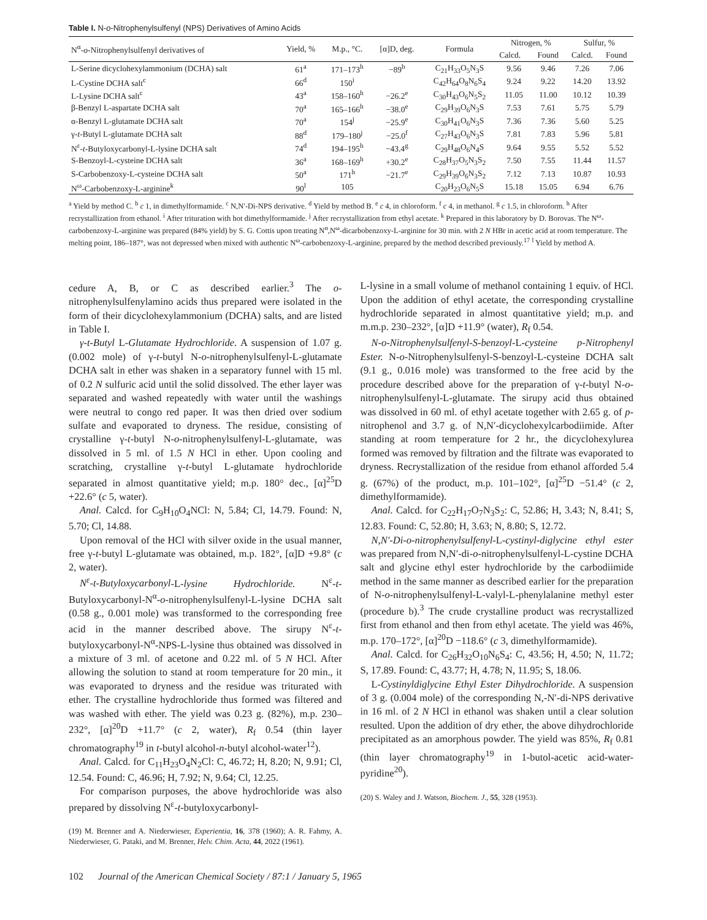Table I. N-o-Nitrophenylsulfenyl (NPS) Derivatives of Amino Acids
| N<sup>α</sup>- o -Nitrophenylsulfenyl derivatives of | Yield, % | M.p., °C. | [α]D, deg. | Formula | Nitrogen, % | | Sulfur, % | |
| --- | --- | --- | --- | --- | --- | --- | --- | --- |
| | | | | | Calcd. | Found | Calcd. | Found |
| L-Serine dicyclohexylammonium (DCHA) salt | 61<sup>a</sup> | 171–173<sup>h</sup> | −89<sup>b</sup> | C<sub>21</sub>H<sub>33</sub>O<sub>5</sub>N<sub>3</sub>S | 9.56 | 9.46 | 7.26 | 7.06 |
| L-Cystine DCHA salt<sup>c</sup> | 66<sup>d</sup> | 150<sup>i</sup> | | C<sub>42</sub>H<sub>64</sub>O<sub>8</sub>N<sub>6</sub>S<sub>4</sub> | 9.24 | 9.22 | 14.20 | 13.92 |
| L-Lysine DCHA salt<sup>c</sup> | 43<sup>a</sup> | 158–160<sup>h</sup> | −26.2<sup>e</sup> | C<sub>30</sub>H<sub>43</sub>O<sub>6</sub>N<sub>5</sub>S<sub>2</sub> | 11.05 | 11.00 | 10.12 | 10.39 |
| β-Benzyl L-aspartate DCHA salt | 70<sup>a</sup> | 165–166<sup>h</sup> | −38.0<sup>e</sup> | C<sub>29</sub>H<sub>39</sub>O<sub>6</sub>N<sub>3</sub>S | 7.53 | 7.61 | 5.75 | 5.79 |
| α-Benzyl L-glutamate DCHA salt | 70<sup>a</sup> | 154<sup>j</sup> | −25.9<sup>e</sup> | C<sub>30</sub>H<sub>41</sub>O<sub>6</sub>N<sub>3</sub>S | 7.36 | 7.36 | 5.60 | 5.25 |
| γ- t -Butyl L-glutamate DCHA salt | 88<sup>d</sup> | 179–180<sup>j</sup> | −25.0<sup>f</sup> | C<sub>27</sub>H<sub>43</sub>O<sub>6</sub>N<sub>3</sub>S | 7.81 | 7.83 | 5.96 | 5.81 |
| N<sup>ε</sup>- t -Butyloxycarbonyl-L-lysine DCHA salt | 74<sup>d</sup> | 194–195<sup>h</sup> | −43.4<sup>g</sup> | C<sub>29</sub>H<sub>48</sub>O<sub>6</sub>N<sub>4</sub>S | 9.64 | 9.55 | 5.52 | 5.52 |
| S-Benzoyl-L-cysteine DCHA salt | 36<sup>a</sup> | 168–169<sup>h</sup> | +30.2<sup>e</sup> | C<sub>28</sub>H<sub>37</sub>O<sub>5</sub>N<sub>3</sub>S<sub>2</sub> | 7.50 | 7.55 | 11.44 | 11.57 |
| S-Carbobenzoxy-L-cysteine DCHA salt | 50<sup>a</sup> | 171<sup>h</sup> | −21.7<sup>e</sup> | C<sub>29</sub>H<sub>39</sub>O<sub>6</sub>N<sub>3</sub>S<sub>2</sub> | 7.12 | 7.13 | 10.87 | 10.93 |
| N<sup>ω</sup>-Carbobenzoxy-L-arginine<sup>k</sup> | 90<sup>l</sup> | 105 | | C<sub>20</sub>H<sub>23</sub>O<sub>6</sub>N<sub>5</sub>S | 15.18 | 15.05 | 6.94 | 6.76 |
<sup>a</sup> Yield by method C. <sup>b</sup> c 1, in dimethylformamide. <sup>c</sup> N,N′-Di-NPS derivative. <sup>d</sup> Yield by method B. <sup>e</sup> c 4, in chloroform. <sup>f</sup> c 4, in methanol. <sup>g</sup> c 1.5, in chloroform. <sup>h</sup> After recrystallization from ethanol. <sup>i</sup> After trituration with hot dimethylformamide. <sup>j</sup> After recrystallization from ethyl acetate. <sup>k</sup> Prepared in this laboratory by D. Borovas. The N<sup>ω</sup>-carbobenzoxy-L-arginine was prepared (84% yield) by S. G. Cottis upon treating N<sup>α</sup>,N<sup>ω</sup>-dicarbobenzoxy-L-arginine for 30 min. with 2 N HBr in acetic acid at room temperature. The melting point, 186–187°, was not depressed when mixed with authentic N<sup>ω</sup>-carbobenzoxy-L-arginine, prepared by the method described previously.<sup>17</sup> <sup>l</sup> Yield by method A.
cedure A, B, or C as described earlier.<sup>3</sup> The o-nitrophenylsulfenylamino acids thus prepared were isolated in the form of their dicyclohexylammonium (DCHA) salts, and are listed in Table I.
γ-t-Butyl L-Glutamate Hydrochloride. A suspension of 1.07 g. (0.002 mole) of γ-t-butyl N-o-nitrophenylsulfenyl-L-glutamate DCHA salt in ether was shaken in a separatory funnel with 15 ml. of 0.2 N sulfuric acid until the solid dissolved. The ether layer was separated and washed repeatedly with water until the washings were neutral to congo red paper. It was then dried over sodium sulfate and evaporated to dryness. The residue, consisting of crystalline γ-t-butyl N-o-nitrophenylsulfenyl-L-glutamate, was dissolved in 5 ml. of 1.5 N HCl in ether. Upon cooling and scratching, crystalline γ-t-butyl L-glutamate hydrochloride separated in almost quantitative yield; m.p. 180° dec., [α]<sup>25</sup>D +22.6° (c 5, water).
Anal. Calcd. for C<sub>9</sub>H<sub>10</sub>O<sub>4</sub>NCl: N, 5.84; Cl, 14.79. Found: N, 5.70; Cl, 14.88.
Upon removal of the HCl with silver oxide in the usual manner, free γ-t-butyl L-glutamate was obtained, m.p. 182°, [α]D +9.8° (c 2, water).
N<sup>ε</sup>-t-Butyloxycarbonyl-L-lysine Hydrochloride. N<sup>ε</sup>-t-Butyloxycarbonyl-N<sup>α</sup>-o-nitrophenylsulfenyl-L-lysine DCHA salt (0.58 g., 0.001 mole) was transformed to the corresponding free acid in the manner described above. The sirupy N<sup>ε</sup>-t-butyloxycarbonyl-N<sup>α</sup>-NPS-L-lysine thus obtained was dissolved in a mixture of 3 ml. of acetone and 0.22 ml. of 5 N HCl. After allowing the solution to stand at room temperature for 20 min., it was evaporated to dryness and the residue was triturated with ether. The crystalline hydrochloride thus formed was filtered and was washed with ether. The yield was 0.23 g. (82%), m.p. 230–232°, [α]<sup>20</sup>D +11.7° (c 2, water), R<sub>f</sub> 0.54 (thin layer chromatography<sup>19</sup> in t-butyl alcohol-n-butyl alcohol-water<sup>12</sup>).
Anal. Calcd. for C<sub>11</sub>H<sub>23</sub>O<sub>4</sub>N<sub>2</sub>Cl: C, 46.72; H, 8.20; N, 9.91; Cl, 12.54. Found: C, 46.96; H, 7.92; N, 9.64; Cl, 12.25.
For comparison purposes, the above hydrochloride was also prepared by dissolving N<sup>ε</sup>-t-butyloxycarbonyl-
(19) M. Brenner and A. Niederwieser, Experientia, 16, 378 (1960); A. R. Fahmy, A. Niederwieser, G. Pataki, and M. Brenner, Helv. Chim. Acta, 44, 2022 (1961).
L-lysine in a small volume of methanol containing 1 equiv. of HCl. Upon the addition of ethyl acetate, the corresponding crystalline hydrochloride separated in almost quantitative yield; m.p. and m.m.p. 230–232°, [α]D +11.9° (water), R<sub>f</sub> 0.54.
N-o-Nitrophenylsulfenyl-S-benzoyl-L-cysteine p-Nitrophenyl Ester. N-o-Nitrophenylsulfenyl-S-benzoyl-L-cysteine DCHA salt (9.1 g., 0.016 mole) was transformed to the free acid by the procedure described above for the preparation of γ-t-butyl N-o-nitrophenylsulfenyl-L-glutamate. The sirupy acid thus obtained was dissolved in 60 ml. of ethyl acetate together with 2.65 g. of p-nitrophenol and 3.7 g. of N,N′-dicyclohexylcarbodiimide. After standing at room temperature for 2 hr., the dicyclohexylurea formed was removed by filtration and the filtrate was evaporated to dryness. Recrystallization of the residue from ethanol afforded 5.4 g. (67%) of the product, m.p. 101–102°, [α]<sup>25</sup>D −51.4° (c 2, dimethylformamide).
Anal. Calcd. for C<sub>22</sub>H<sub>17</sub>O<sub>7</sub>N<sub>3</sub>S<sub>2</sub>: C, 52.86; H, 3.43; N, 8.41; S, 12.83. Found: C, 52.80; H, 3.63; N, 8.80; S, 12.72.
N,N′-Di-o-nitrophenylsulfenyl-L-cystinyl-diglycine ethyl ester was prepared from N,N′-di-o-nitrophenylsulfenyl-L-cystine DCHA salt and glycine ethyl ester hydrochloride by the carbodiimide method in the same manner as described earlier for the preparation of N-o-nitrophenylsulfenyl-L-valyl-L-phenylalanine methyl ester (procedure b).<sup>3</sup> The crude crystalline product was recrystallized first from ethanol and then from ethyl acetate. The yield was 46%, m.p. 170–172°, [α]<sup>20</sup>D −118.6° (c 3, dimethylformamide).
Anal. Calcd. for C<sub>26</sub>H<sub>32</sub>O<sub>10</sub>N<sub>6</sub>S<sub>4</sub>: C, 43.56; H, 4.50; N, 11.72; S, 17.89. Found: C, 43.77; H, 4.78; N, 11.95; S, 18.06.
L-Cystinyldiglycine Ethyl Ester Dihydrochloride. A suspension of 3 g. (0.004 mole) of the corresponding N,-N′-di-NPS derivative in 16 ml. of 2 N HCl in ethanol was shaken until a clear solution resulted. Upon the addition of dry ether, the above dihydrochloride precipitated as an amorphous powder. The yield was 85%, R<sub>f</sub> 0.81 (thin layer chromatography<sup>19</sup> in 1-butol-acetic acid-water-pyridine<sup>20</sup>).
(20) S. Waley and J. Watson, Biochem. J., 55, 328 (1953).
102 Journal of the American Chemical Society / 87:1 / January 5, 1965